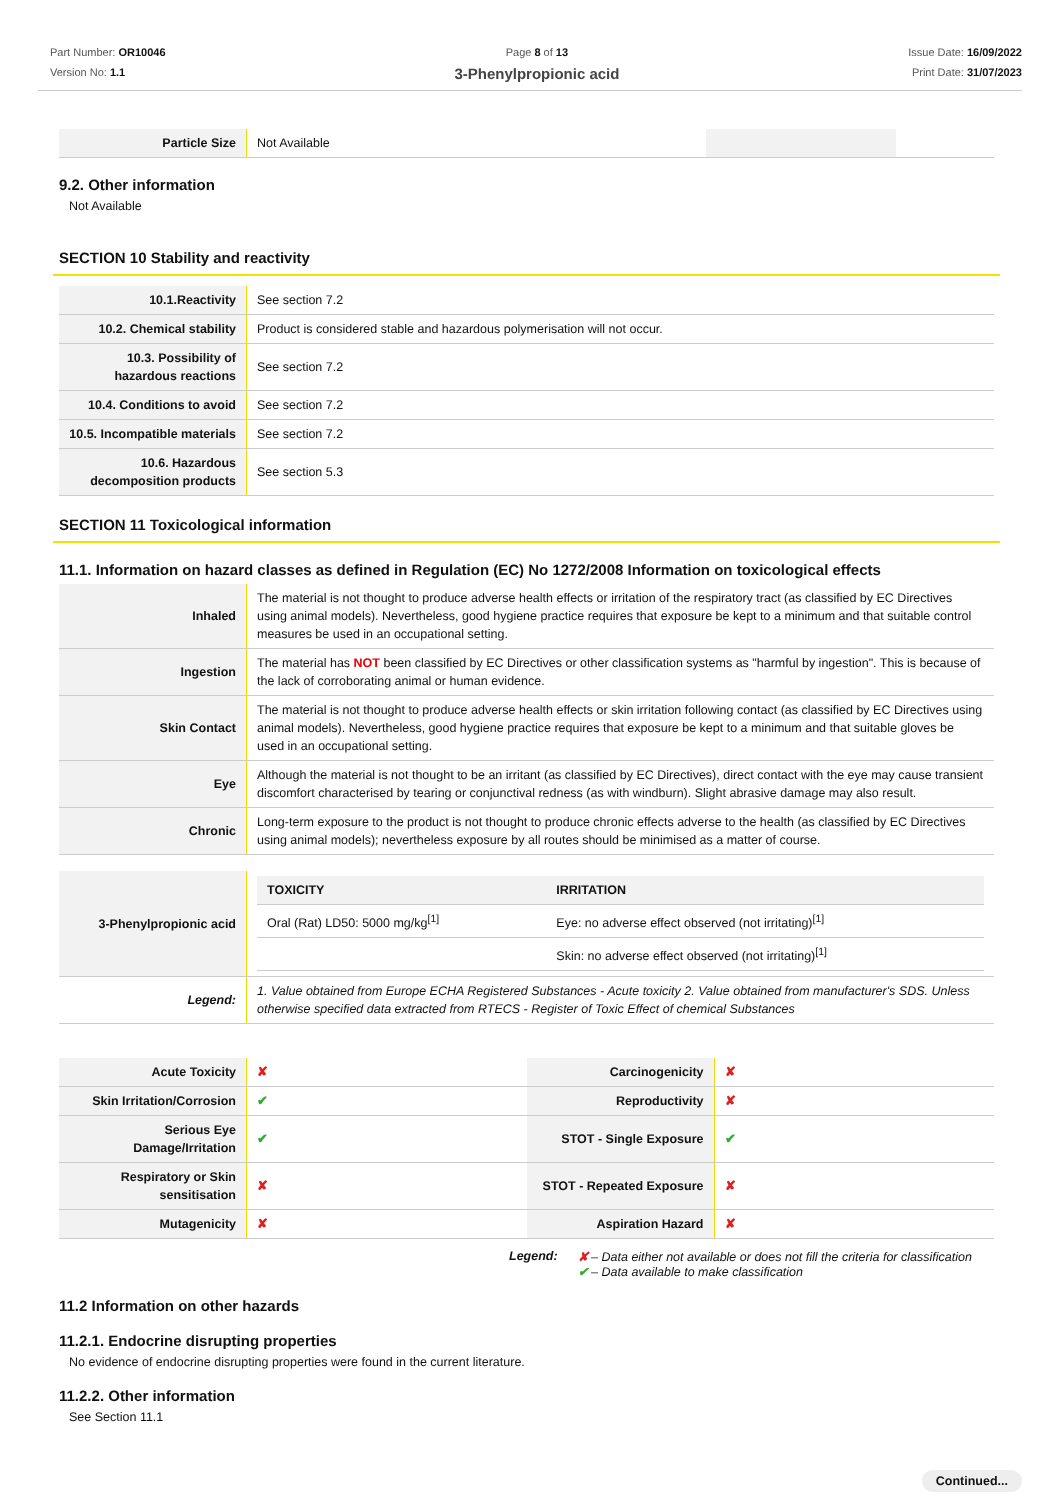Part Number: OR10046
Version No: 1.1
Page 8 of 13
3-Phenylpropionic acid
Issue Date: 16/09/2022
Print Date: 31/07/2023
| Particle Size | Not Available | | |
9.2. Other information
Not Available
SECTION 10 Stability and reactivity
| 10.1.Reactivity | See section 7.2 |
| 10.2. Chemical stability | Product is considered stable and hazardous polymerisation will not occur. |
| 10.3. Possibility of hazardous reactions | See section 7.2 |
| 10.4. Conditions to avoid | See section 7.2 |
| 10.5. Incompatible materials | See section 7.2 |
| 10.6. Hazardous decomposition products | See section 5.3 |
SECTION 11 Toxicological information
11.1. Information on hazard classes as defined in Regulation (EC) No 1272/2008 Information on toxicological effects
| Inhaled | The material is not thought to produce adverse health effects or irritation of the respiratory tract (as classified by EC Directives using animal models). Nevertheless, good hygiene practice requires that exposure be kept to a minimum and that suitable control measures be used in an occupational setting. |
| Ingestion | The material has NOT been classified by EC Directives or other classification systems as "harmful by ingestion". This is because of the lack of corroborating animal or human evidence. |
| Skin Contact | The material is not thought to produce adverse health effects or skin irritation following contact (as classified by EC Directives using animal models). Nevertheless, good hygiene practice requires that exposure be kept to a minimum and that suitable gloves be used in an occupational setting. |
| Eye | Although the material is not thought to be an irritant (as classified by EC Directives), direct contact with the eye may cause transient discomfort characterised by tearing or conjunctival redness (as with windburn). Slight abrasive damage may also result. |
| Chronic | Long-term exposure to the product is not thought to produce chronic effects adverse to the health (as classified by EC Directives using animal models); nevertheless exposure by all routes should be minimised as a matter of course. |
| 3-Phenylpropionic acid | / TOXICITY / IRRITATION / / --- / --- / / Oral (Rat) LD50: 5000 mg/kg<sup>[1]</sup> / Eye: no adverse effect observed (not irritating)<sup>[1]</sup> / / / Skin: no adverse effect observed (not irritating)<sup>[1]</sup> / |
| Legend: | 1. Value obtained from Europe ECHA Registered Substances - Acute toxicity 2. Value obtained from manufacturer's SDS. Unless otherwise specified data extracted from RTECS - Register of Toxic Effect of chemical Substances |
| Acute Toxicity | ✘ | Carcinogenicity | ✘ |
| Skin Irritation/Corrosion | ✔ | Reproductivity | ✘ |
| Serious Eye Damage/Irritation | ✔ | STOT - Single Exposure | ✔ |
| Respiratory or Skin sensitisation | ✘ | STOT - Repeated Exposure | ✘ |
| Mutagenicity | ✘ | Aspiration Hazard | ✘ |
Legend: ✘ – Data either not available or does not fill the criteria for classification
✔ – Data available to make classification
11.2 Information on other hazards
11.2.1. Endocrine disrupting properties
No evidence of endocrine disrupting properties were found in the current literature.
11.2.2. Other information
See Section 11.1
Continued...